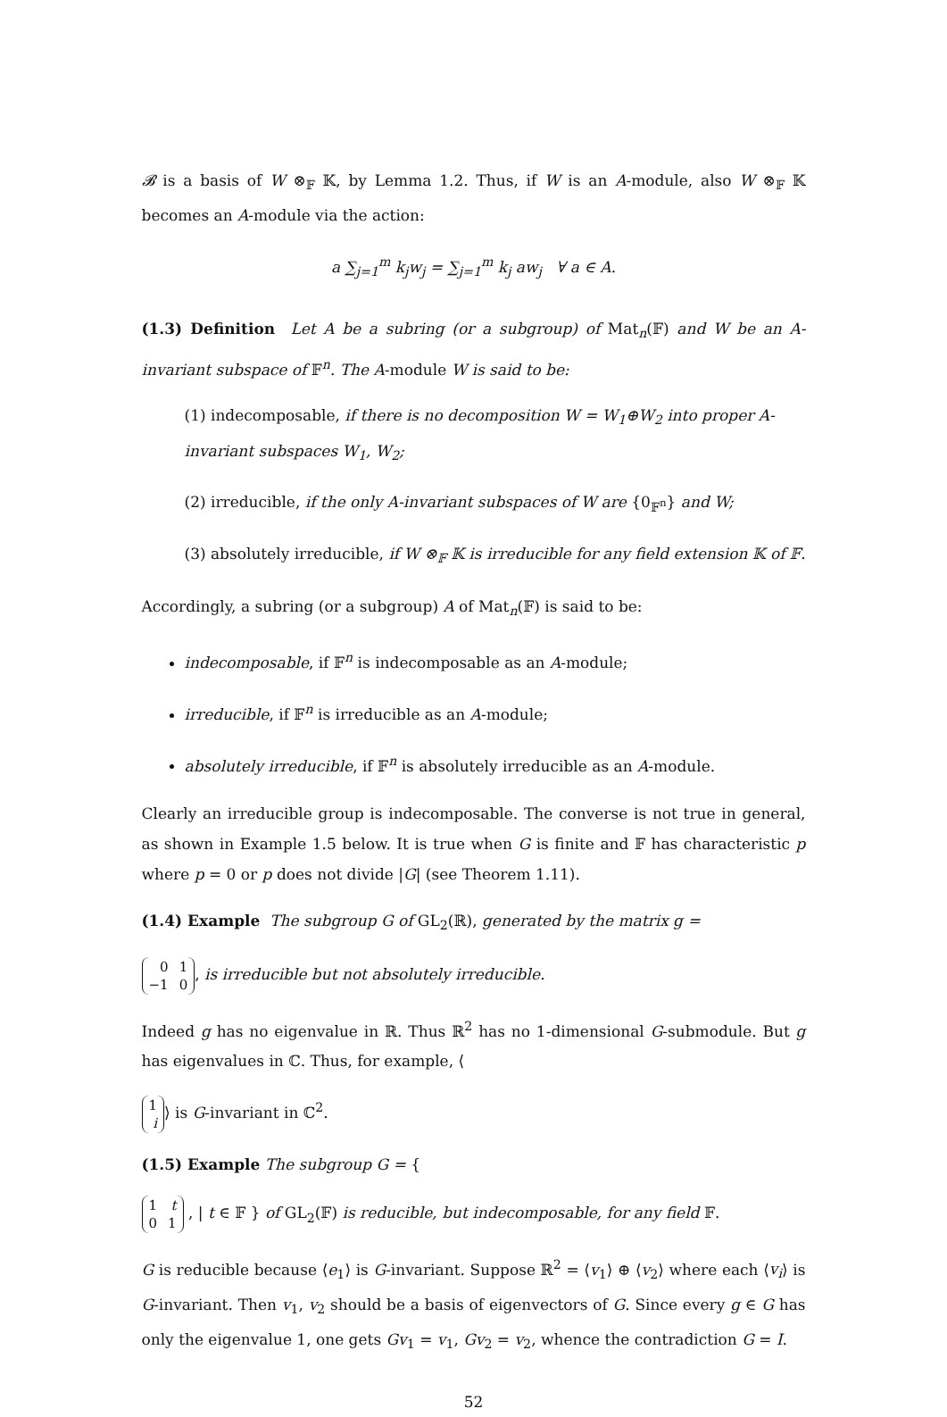𝓑 is a basis of W ⊗<sub>𝔽</sub> 𝕂, by Lemma 1.2. Thus, if W is an A-module, also W ⊗<sub>𝔽</sub> 𝕂 becomes an A-module via the action:
a ∑<sub>j=1</sub><sup>m</sup> k<sub>j</sub>w<sub>j</sub> = ∑<sub>j=1</sub><sup>m</sup> k<sub>j</sub> aw<sub>j</sub> ∀ a ∈ A.
(1.3) Definition Let A be a subring (or a subgroup) of Mat<sub>n</sub>(𝔽) and W be an A-invariant subspace of 𝔽<sup>n</sup>. The A-module W is said to be:
(1) indecomposable, if there is no decomposition W = W<sub>1</sub>⊕W<sub>2</sub> into proper A-invariant subspaces W<sub>1</sub>, W<sub>2</sub>;
(2) irreducible, if the only A-invariant subspaces of W are {0<sub>𝔽<sup>n</sup></sub>} and W;
(3) absolutely irreducible, if W ⊗<sub>𝔽</sub> 𝕂 is irreducible for any field extension 𝕂 of 𝔽.
Accordingly, a subring (or a subgroup) A of Mat<sub>n</sub>(𝔽) is said to be:
indecomposable, if 𝔽<sup>n</sup> is indecomposable as an A-module;
irreducible, if 𝔽<sup>n</sup> is irreducible as an A-module;
absolutely irreducible, if 𝔽<sup>n</sup> is absolutely irreducible as an A-module.
Clearly an irreducible group is indecomposable. The converse is not true in general, as shown in Example 1.5 below. It is true when G is finite and 𝔽 has characteristic p where p = 0 or p does not divide |G| (see Theorem 1.11).
(1.4) Example The subgroup G of GL<sub>2</sub>(ℝ), generated by the matrix g =
| 0 | 1 |
| −1 | 0 |
, is irreducible but not absolutely irreducible.
Indeed g has no eigenvalue in ℝ. Thus ℝ<sup>2</sup> has no 1-dimensional G-submodule. But g has eigenvalues in ℂ. Thus, for example, ⟨
| 1 |
| i |
⟩ is G-invariant in ℂ<sup>2</sup>.
(1.5) Example The subgroup G = {
| 1 | t |
| 0 | 1 |
, | t ∈ 𝔽 } of GL<sub>2</sub>(𝔽) is reducible, but indecomposable, for any field 𝔽.
G is reducible because ⟨e<sub>1</sub>⟩ is G-invariant. Suppose ℝ<sup>2</sup> = ⟨v<sub>1</sub>⟩ ⊕ ⟨v<sub>2</sub>⟩ where each ⟨v<sub>i</sub>⟩ is G-invariant. Then v<sub>1</sub>, v<sub>2</sub> should be a basis of eigenvectors of G. Since every g ∈ G has only the eigenvalue 1, one gets Gv<sub>1</sub> = v<sub>1</sub>, Gv<sub>2</sub> = v<sub>2</sub>, whence the contradiction G = I.
52